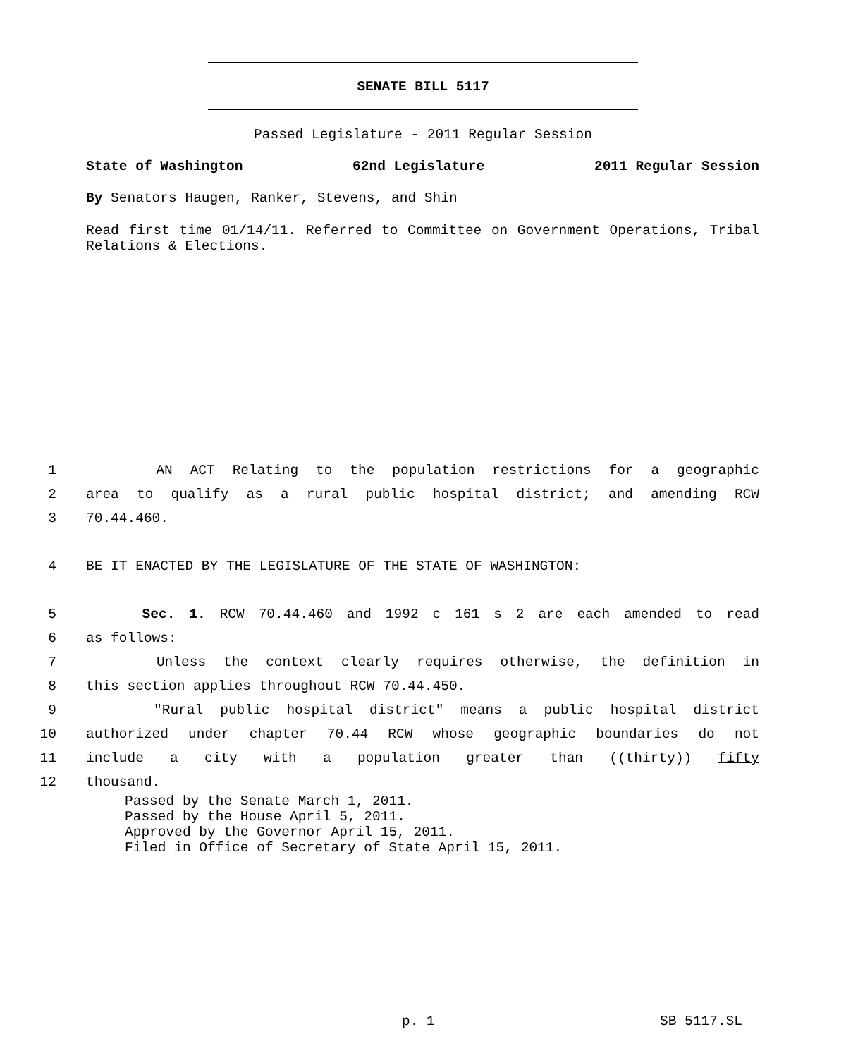SENATE BILL 5117
Passed Legislature - 2011 Regular Session
State of Washington 62nd Legislature 2011 Regular Session
By Senators Haugen, Ranker, Stevens, and Shin
Read first time 01/14/11. Referred to Committee on Government Operations, Tribal Relations & Elections.
1 AN ACT Relating to the population restrictions for a geographic
2 area to qualify as a rural public hospital district; and amending RCW
3 70.44.460.
4 BE IT ENACTED BY THE LEGISLATURE OF THE STATE OF WASHINGTON:
5 Sec. 1. RCW 70.44.460 and 1992 c 161 s 2 are each amended to read
6 as follows:
7 Unless the context clearly requires otherwise, the definition in
8 this section applies throughout RCW 70.44.450.
9 "Rural public hospital district" means a public hospital district
10 authorized under chapter 70.44 RCW whose geographic boundaries do not
11 include a city with a population greater than ((thirty)) fifty
12 thousand.
Passed by the Senate March 1, 2011.
Passed by the House April 5, 2011.
Approved by the Governor April 15, 2011.
Filed in Office of Secretary of State April 15, 2011.
p. 1 SB 5117.SL